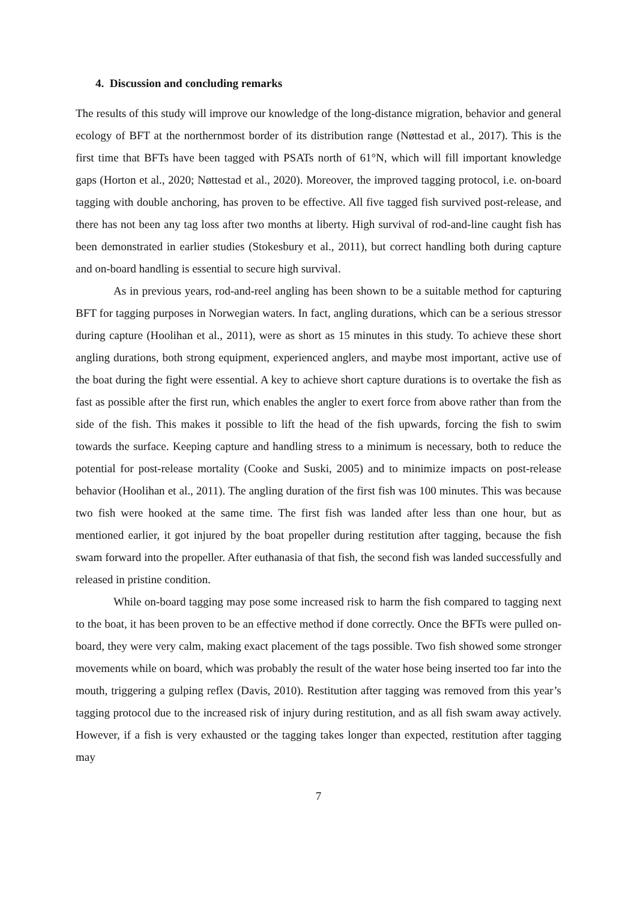4. Discussion and concluding remarks
The results of this study will improve our knowledge of the long-distance migration, behavior and general ecology of BFT at the northernmost border of its distribution range (Nøttestad et al., 2017). This is the first time that BFTs have been tagged with PSATs north of 61°N, which will fill important knowledge gaps (Horton et al., 2020; Nøttestad et al., 2020). Moreover, the improved tagging protocol, i.e. on-board tagging with double anchoring, has proven to be effective. All five tagged fish survived post-release, and there has not been any tag loss after two months at liberty. High survival of rod-and-line caught fish has been demonstrated in earlier studies (Stokesbury et al., 2011), but correct handling both during capture and on-board handling is essential to secure high survival.
As in previous years, rod-and-reel angling has been shown to be a suitable method for capturing BFT for tagging purposes in Norwegian waters. In fact, angling durations, which can be a serious stressor during capture (Hoolihan et al., 2011), were as short as 15 minutes in this study. To achieve these short angling durations, both strong equipment, experienced anglers, and maybe most important, active use of the boat during the fight were essential. A key to achieve short capture durations is to overtake the fish as fast as possible after the first run, which enables the angler to exert force from above rather than from the side of the fish. This makes it possible to lift the head of the fish upwards, forcing the fish to swim towards the surface. Keeping capture and handling stress to a minimum is necessary, both to reduce the potential for post-release mortality (Cooke and Suski, 2005) and to minimize impacts on post-release behavior (Hoolihan et al., 2011). The angling duration of the first fish was 100 minutes. This was because two fish were hooked at the same time. The first fish was landed after less than one hour, but as mentioned earlier, it got injured by the boat propeller during restitution after tagging, because the fish swam forward into the propeller. After euthanasia of that fish, the second fish was landed successfully and released in pristine condition.
While on-board tagging may pose some increased risk to harm the fish compared to tagging next to the boat, it has been proven to be an effective method if done correctly. Once the BFTs were pulled on-board, they were very calm, making exact placement of the tags possible. Two fish showed some stronger movements while on board, which was probably the result of the water hose being inserted too far into the mouth, triggering a gulping reflex (Davis, 2010). Restitution after tagging was removed from this year’s tagging protocol due to the increased risk of injury during restitution, and as all fish swam away actively. However, if a fish is very exhausted or the tagging takes longer than expected, restitution after tagging may
7